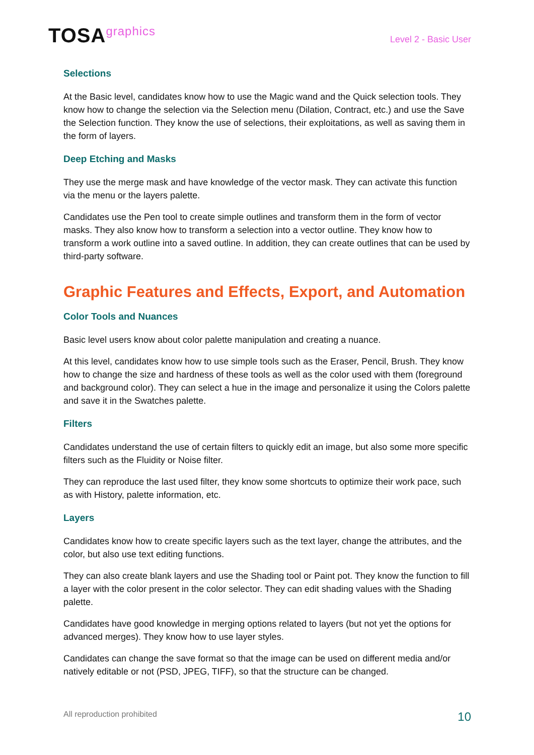TOSAgraphics
Level 2 - Basic User
Selections
At the Basic level, candidates know how to use the Magic wand and the Quick selection tools. They know how to change the selection via the Selection menu (Dilation, Contract, etc.) and use the Save the Selection function. They know the use of selections, their exploitations, as well as saving them in the form of layers.
Deep Etching and Masks
They use the merge mask and have knowledge of the vector mask. They can activate this function via the menu or the layers palette.
Candidates use the Pen tool to create simple outlines and transform them in the form of vector masks. They also know how to transform a selection into a vector outline. They know how to transform a work outline into a saved outline. In addition, they can create outlines that can be used by third-party software.
Graphic Features and Effects, Export, and Automation
Color Tools and Nuances
Basic level users know about color palette manipulation and creating a nuance.
At this level, candidates know how to use simple tools such as the Eraser, Pencil, Brush. They know how to change the size and hardness of these tools as well as the color used with them (foreground and background color). They can select a hue in the image and personalize it using the Colors palette and save it in the Swatches palette.
Filters
Candidates understand the use of certain filters to quickly edit an image, but also some more specific filters such as the Fluidity or Noise filter.
They can reproduce the last used filter, they know some shortcuts to optimize their work pace, such as with History, palette information, etc.
Layers
Candidates know how to create specific layers such as the text layer, change the attributes, and the color, but also use text editing functions.
They can also create blank layers and use the Shading tool or Paint pot. They know the function to fill a layer with the color present in the color selector. They can edit shading values with the Shading palette.
Candidates have good knowledge in merging options related to layers (but not yet the options for advanced merges). They know how to use layer styles.
Candidates can change the save format so that the image can be used on different media and/or natively editable or not (PSD, JPEG, TIFF), so that the structure can be changed.
All reproduction prohibited 10